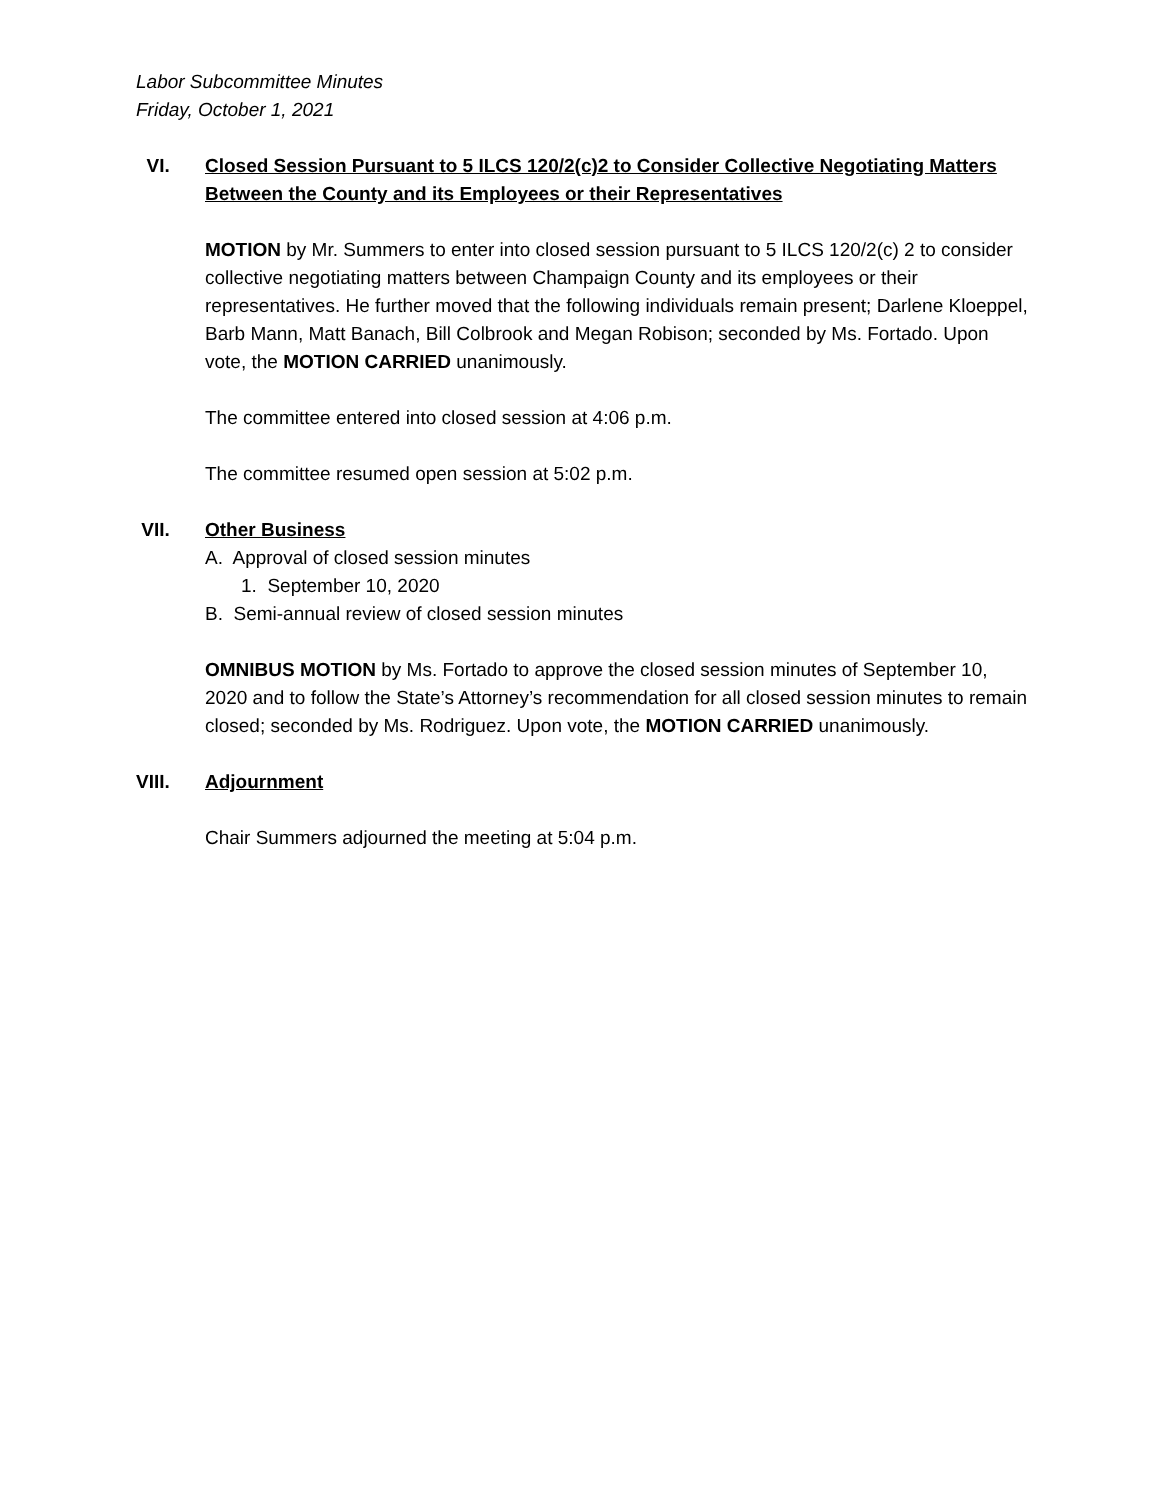Labor Subcommittee Minutes
Friday, October 1, 2021
VI. Closed Session Pursuant to 5 ILCS 120/2(c)2 to Consider Collective Negotiating Matters Between the County and its Employees or their Representatives
MOTION by Mr. Summers to enter into closed session pursuant to 5 ILCS 120/2(c) 2 to consider collective negotiating matters between Champaign County and its employees or their representatives. He further moved that the following individuals remain present; Darlene Kloeppel, Barb Mann, Matt Banach, Bill Colbrook and Megan Robison; seconded by Ms. Fortado. Upon vote, the MOTION CARRIED unanimously.
The committee entered into closed session at 4:06 p.m.
The committee resumed open session at 5:02 p.m.
VII. Other Business
A. Approval of closed session minutes
1. September 10, 2020
B. Semi-annual review of closed session minutes
OMNIBUS MOTION by Ms. Fortado to approve the closed session minutes of September 10, 2020 and to follow the State’s Attorney’s recommendation for all closed session minutes to remain closed; seconded by Ms. Rodriguez. Upon vote, the MOTION CARRIED unanimously.
VIII. Adjournment
Chair Summers adjourned the meeting at 5:04 p.m.